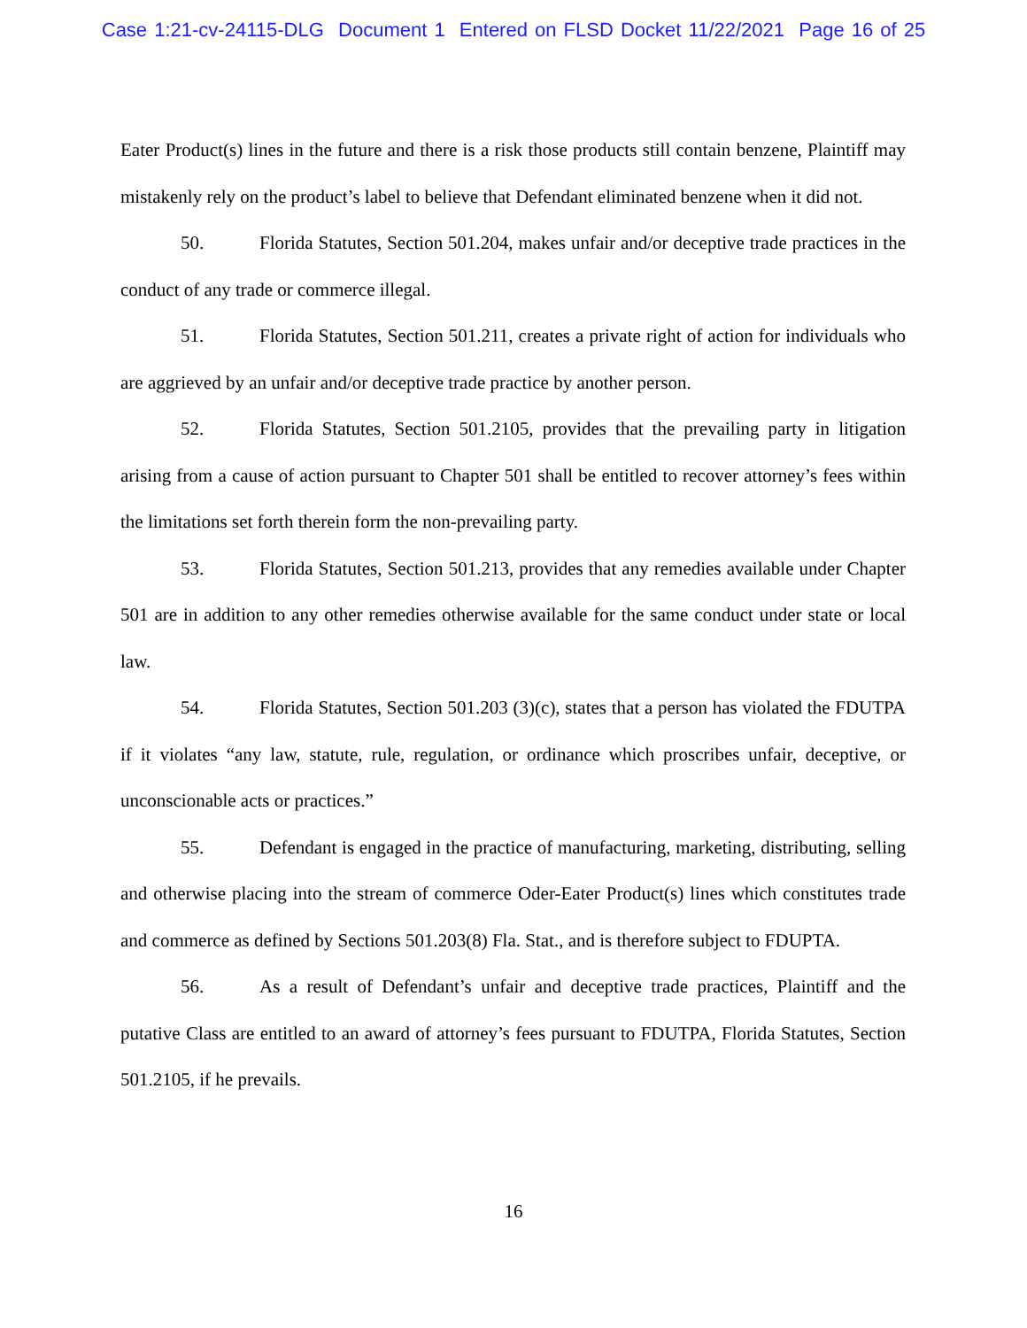Case 1:21-cv-24115-DLG Document 1 Entered on FLSD Docket 11/22/2021 Page 16 of 25
Eater Product(s) lines in the future and there is a risk those products still contain benzene, Plaintiff may mistakenly rely on the product’s label to believe that Defendant eliminated benzene when it did not.
50. Florida Statutes, Section 501.204, makes unfair and/or deceptive trade practices in the conduct of any trade or commerce illegal.
51. Florida Statutes, Section 501.211, creates a private right of action for individuals who are aggrieved by an unfair and/or deceptive trade practice by another person.
52. Florida Statutes, Section 501.2105, provides that the prevailing party in litigation arising from a cause of action pursuant to Chapter 501 shall be entitled to recover attorney’s fees within the limitations set forth therein form the non-prevailing party.
53. Florida Statutes, Section 501.213, provides that any remedies available under Chapter 501 are in addition to any other remedies otherwise available for the same conduct under state or local law.
54. Florida Statutes, Section 501.203 (3)(c), states that a person has violated the FDUTPA if it violates “any law, statute, rule, regulation, or ordinance which proscribes unfair, deceptive, or unconscionable acts or practices.”
55. Defendant is engaged in the practice of manufacturing, marketing, distributing, selling and otherwise placing into the stream of commerce Oder-Eater Product(s) lines which constitutes trade and commerce as defined by Sections 501.203(8) Fla. Stat., and is therefore subject to FDUPTA.
56. As a result of Defendant’s unfair and deceptive trade practices, Plaintiff and the putative Class are entitled to an award of attorney’s fees pursuant to FDUTPA, Florida Statutes, Section 501.2105, if he prevails.
16